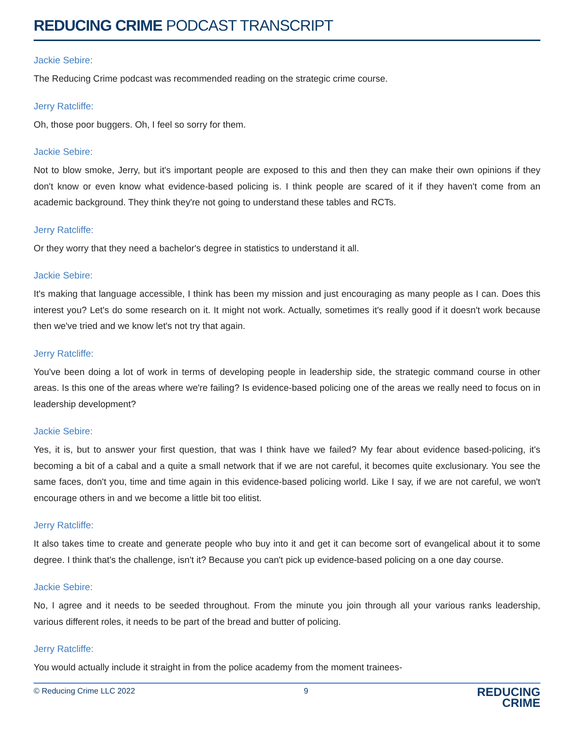REDUCING CRIME PODCAST TRANSCRIPT
Jackie Sebire:
The Reducing Crime podcast was recommended reading on the strategic crime course.
Jerry Ratcliffe:
Oh, those poor buggers. Oh, I feel so sorry for them.
Jackie Sebire:
Not to blow smoke, Jerry, but it's important people are exposed to this and then they can make their own opinions if they don't know or even know what evidence-based policing is. I think people are scared of it if they haven't come from an academic background. They think they're not going to understand these tables and RCTs.
Jerry Ratcliffe:
Or they worry that they need a bachelor's degree in statistics to understand it all.
Jackie Sebire:
It's making that language accessible, I think has been my mission and just encouraging as many people as I can. Does this interest you? Let's do some research on it. It might not work. Actually, sometimes it's really good if it doesn't work because then we've tried and we know let's not try that again.
Jerry Ratcliffe:
You've been doing a lot of work in terms of developing people in leadership side, the strategic command course in other areas. Is this one of the areas where we're failing? Is evidence-based policing one of the areas we really need to focus on in leadership development?
Jackie Sebire:
Yes, it is, but to answer your first question, that was I think have we failed? My fear about evidence based-policing, it's becoming a bit of a cabal and a quite a small network that if we are not careful, it becomes quite exclusionary. You see the same faces, don't you, time and time again in this evidence-based policing world. Like I say, if we are not careful, we won't encourage others in and we become a little bit too elitist.
Jerry Ratcliffe:
It also takes time to create and generate people who buy into it and get it can become sort of evangelical about it to some degree. I think that's the challenge, isn't it? Because you can't pick up evidence-based policing on a one day course.
Jackie Sebire:
No, I agree and it needs to be seeded throughout. From the minute you join through all your various ranks leadership, various different roles, it needs to be part of the bread and butter of policing.
Jerry Ratcliffe:
You would actually include it straight in from the police academy from the moment trainees-
© Reducing Crime LLC 2022 9
REDUCING
CRIME